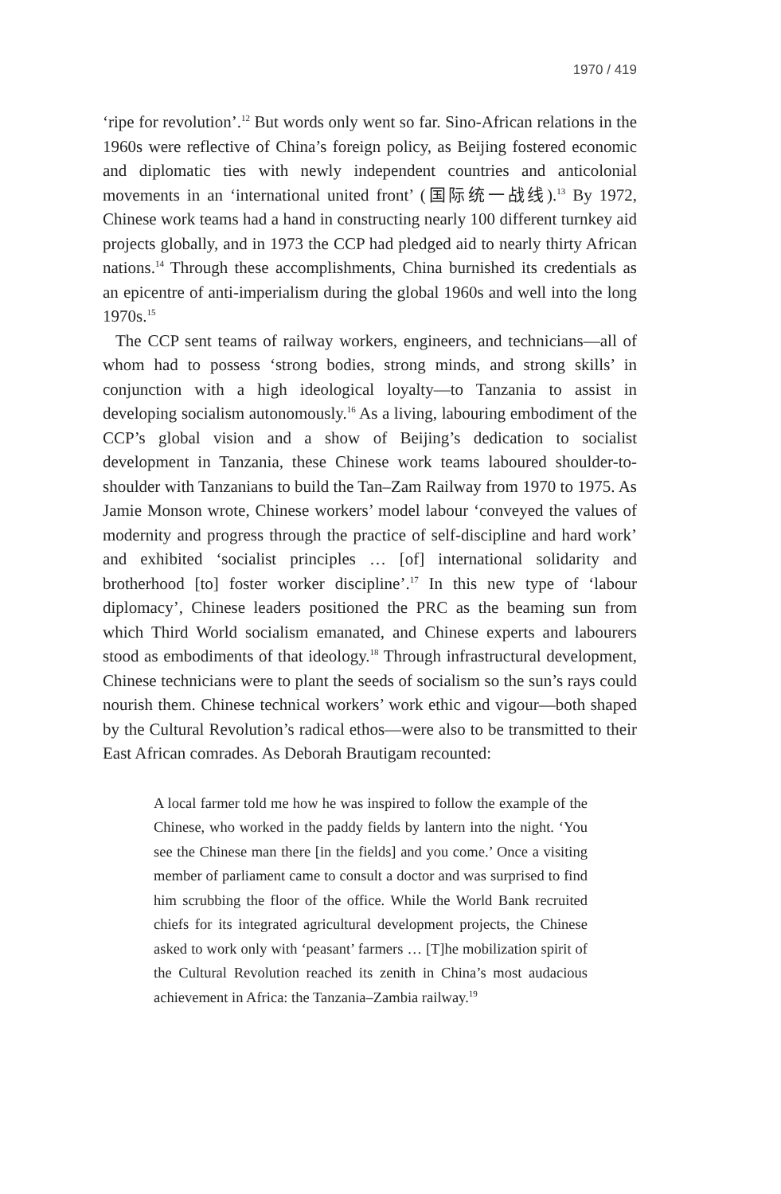1970 / 419
‘ripe for revolution’.<sup>12</sup> But words only went so far. Sino-African relations in the 1960s were reflective of China’s foreign policy, as Beijing fostered economic and diplomatic ties with newly independent countries and anticolonial movements in an ‘international united front’ (国际统一战线).<sup>13</sup> By 1972, Chinese work teams had a hand in constructing nearly 100 different turnkey aid projects globally, and in 1973 the CCP had pledged aid to nearly thirty African nations.<sup>14</sup> Through these accomplishments, China burnished its credentials as an epicentre of anti-imperialism during the global 1960s and well into the long 1970s.<sup>15</sup>
The CCP sent teams of railway workers, engineers, and technicians—all of whom had to possess ‘strong bodies, strong minds, and strong skills’ in conjunction with a high ideological loyalty—to Tanzania to assist in developing socialism autonomously.<sup>16</sup> As a living, labouring embodiment of the CCP’s global vision and a show of Beijing’s dedication to socialist development in Tanzania, these Chinese work teams laboured shoulder-to-shoulder with Tanzanians to build the Tan–Zam Railway from 1970 to 1975. As Jamie Monson wrote, Chinese workers’ model labour ‘conveyed the values of modernity and progress through the practice of self-discipline and hard work’ and exhibited ‘socialist principles … [of] international solidarity and brotherhood [to] foster worker discipline’.<sup>17</sup> In this new type of ‘labour diplomacy’, Chinese leaders positioned the PRC as the beaming sun from which Third World socialism emanated, and Chinese experts and labourers stood as embodiments of that ideology.<sup>18</sup> Through infrastructural development, Chinese technicians were to plant the seeds of socialism so the sun’s rays could nourish them. Chinese technical workers’ work ethic and vigour—both shaped by the Cultural Revolution’s radical ethos—were also to be transmitted to their East African comrades. As Deborah Brautigam recounted:
A local farmer told me how he was inspired to follow the example of the Chinese, who worked in the paddy fields by lantern into the night. ‘You see the Chinese man there [in the fields] and you come.’ Once a visiting member of parliament came to consult a doctor and was surprised to find him scrubbing the floor of the office. While the World Bank recruited chiefs for its integrated agricultural development projects, the Chinese asked to work only with ‘peasant’ farmers … [T]he mobilization spirit of the Cultural Revolution reached its zenith in China’s most audacious achievement in Africa: the Tanzania–Zambia railway.<sup>19</sup>